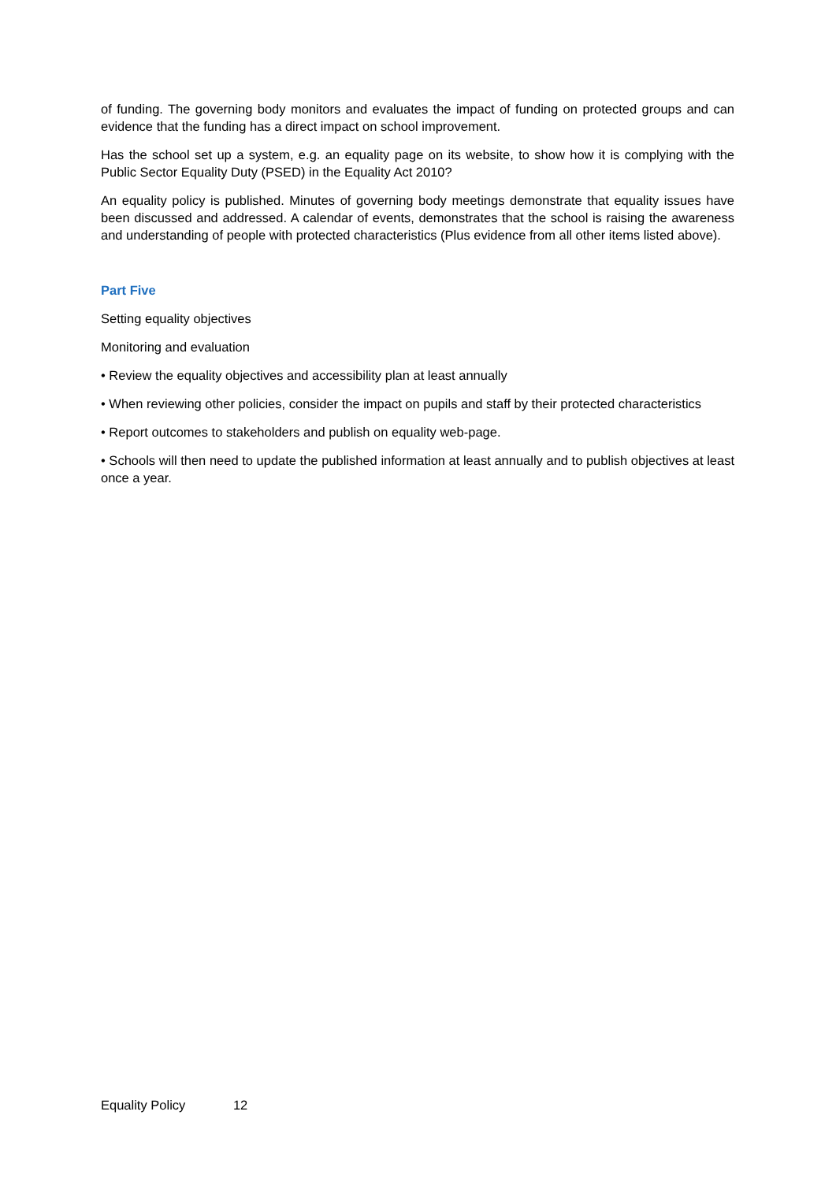of funding. The governing body monitors and evaluates the impact of funding on protected groups and can evidence that the funding has a direct impact on school improvement.
Has the school set up a system, e.g. an equality page on its website, to show how it is complying with the Public Sector Equality Duty (PSED) in the Equality Act 2010?
An equality policy is published. Minutes of governing body meetings demonstrate that equality issues have been discussed and addressed. A calendar of events, demonstrates that the school is raising the awareness and understanding of people with protected characteristics (Plus evidence from all other items listed above).
Part Five
Setting equality objectives
Monitoring and evaluation
• Review the equality objectives and accessibility plan at least annually
• When reviewing other policies, consider the impact on pupils and staff by their protected characteristics
• Report outcomes to stakeholders and publish on equality web-page.
• Schools will then need to update the published information at least annually and to publish objectives at least once a year.
Equality Policy 12